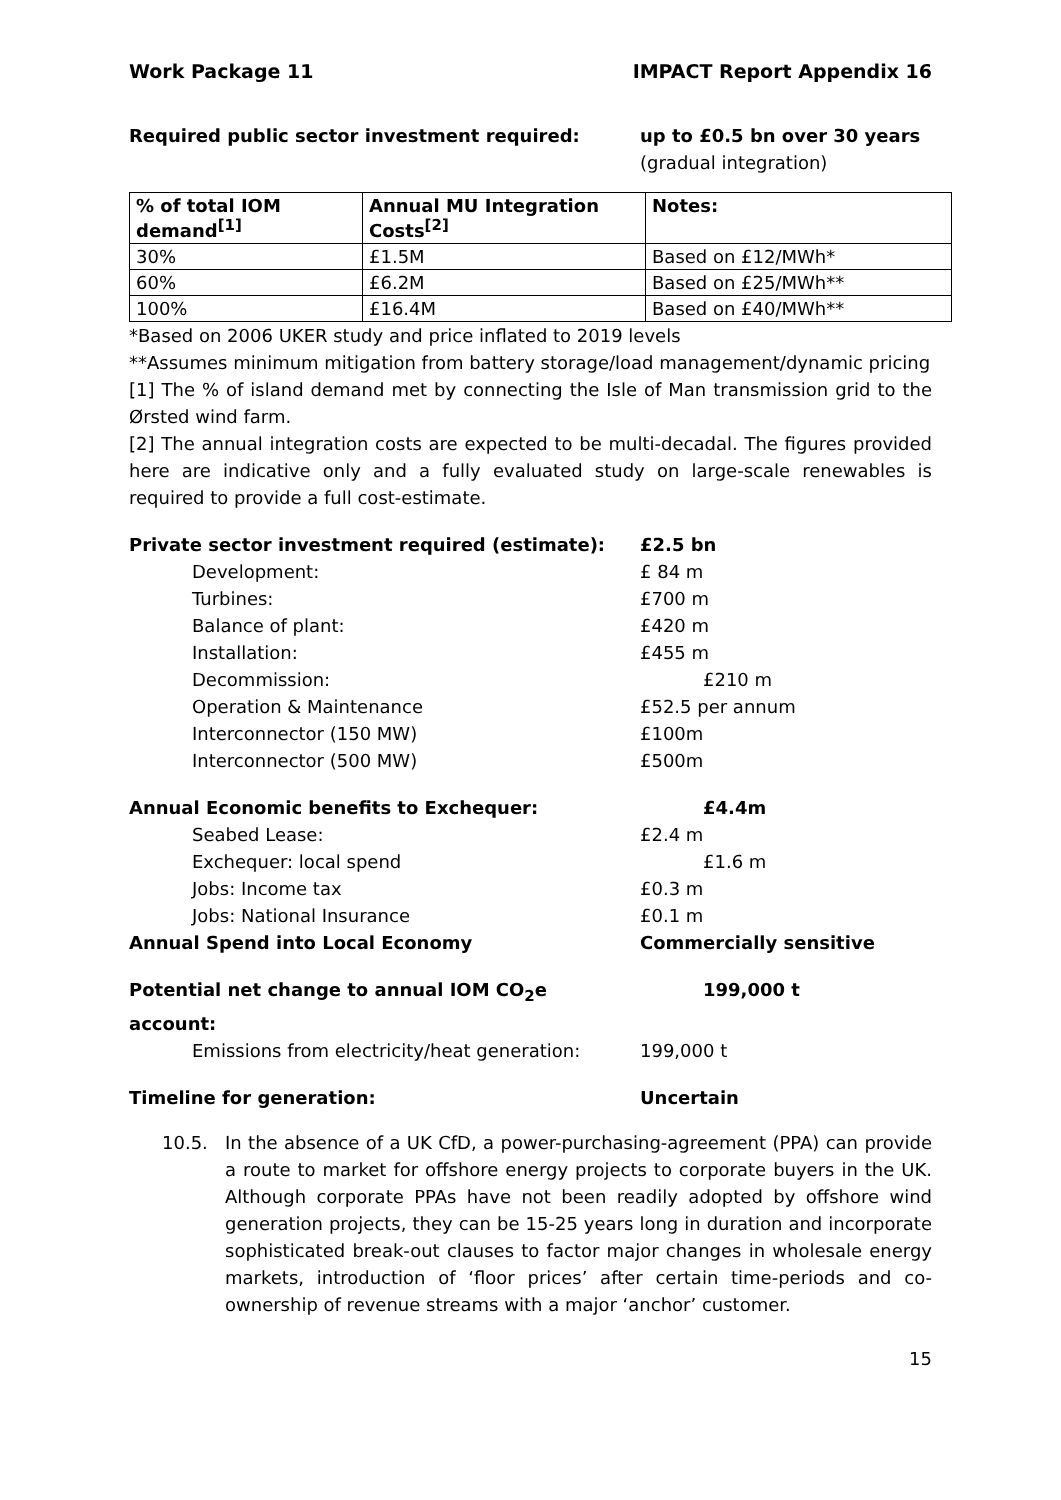Work Package 11 IMPACT Report Appendix 16
Required public sector investment required: up to £0.5 bn over 30 years
(gradual integration)
| % of total IOM demand<sup>[1]</sup> | Annual MU Integration Costs<sup>[2]</sup> | Notes: |
| --- | --- | --- |
| 30% | £1.5M | Based on £12/MWh* |
| 60% | £6.2M | Based on £25/MWh** |
| 100% | £16.4M | Based on £40/MWh** |
*Based on 2006 UKER study and price inflated to 2019 levels
**Assumes minimum mitigation from battery storage/load management/dynamic pricing
[1] The % of island demand met by connecting the Isle of Man transmission grid to the Ørsted wind farm.
[2] The annual integration costs are expected to be multi-decadal. The figures provided here are indicative only and a fully evaluated study on large-scale renewables is required to provide a full cost-estimate.
Private sector investment required (estimate): £2.5 bn
Development: £ 84 m
Turbines: £700 m
Balance of plant: £420 m
Installation: £455 m
Decommission: £210 m
Operation & Maintenance £52.5 per annum
Interconnector (150 MW) £100m
Interconnector (500 MW) £500m
Annual Economic benefits to Exchequer: £4.4m
Seabed Lease: £2.4 m
Exchequer: local spend £1.6 m
Jobs: Income tax £0.3 m
Jobs: National Insurance £0.1 m
Annual Spend into Local Economy Commercially sensitive
Potential net change to annual IOM CO<sub>2</sub>e account:
199,000 t
Emissions from electricity/heat generation:
199,000 t
Timeline for generation: Uncertain
10.5. In the absence of a UK CfD, a power-purchasing-agreement (PPA) can provide a route to market for offshore energy projects to corporate buyers in the UK. Although corporate PPAs have not been readily adopted by offshore wind generation projects, they can be 15-25 years long in duration and incorporate sophisticated break-out clauses to factor major changes in wholesale energy markets, introduction of ‘floor prices’ after certain time-periods and co-ownership of revenue streams with a major ‘anchor’ customer.
15